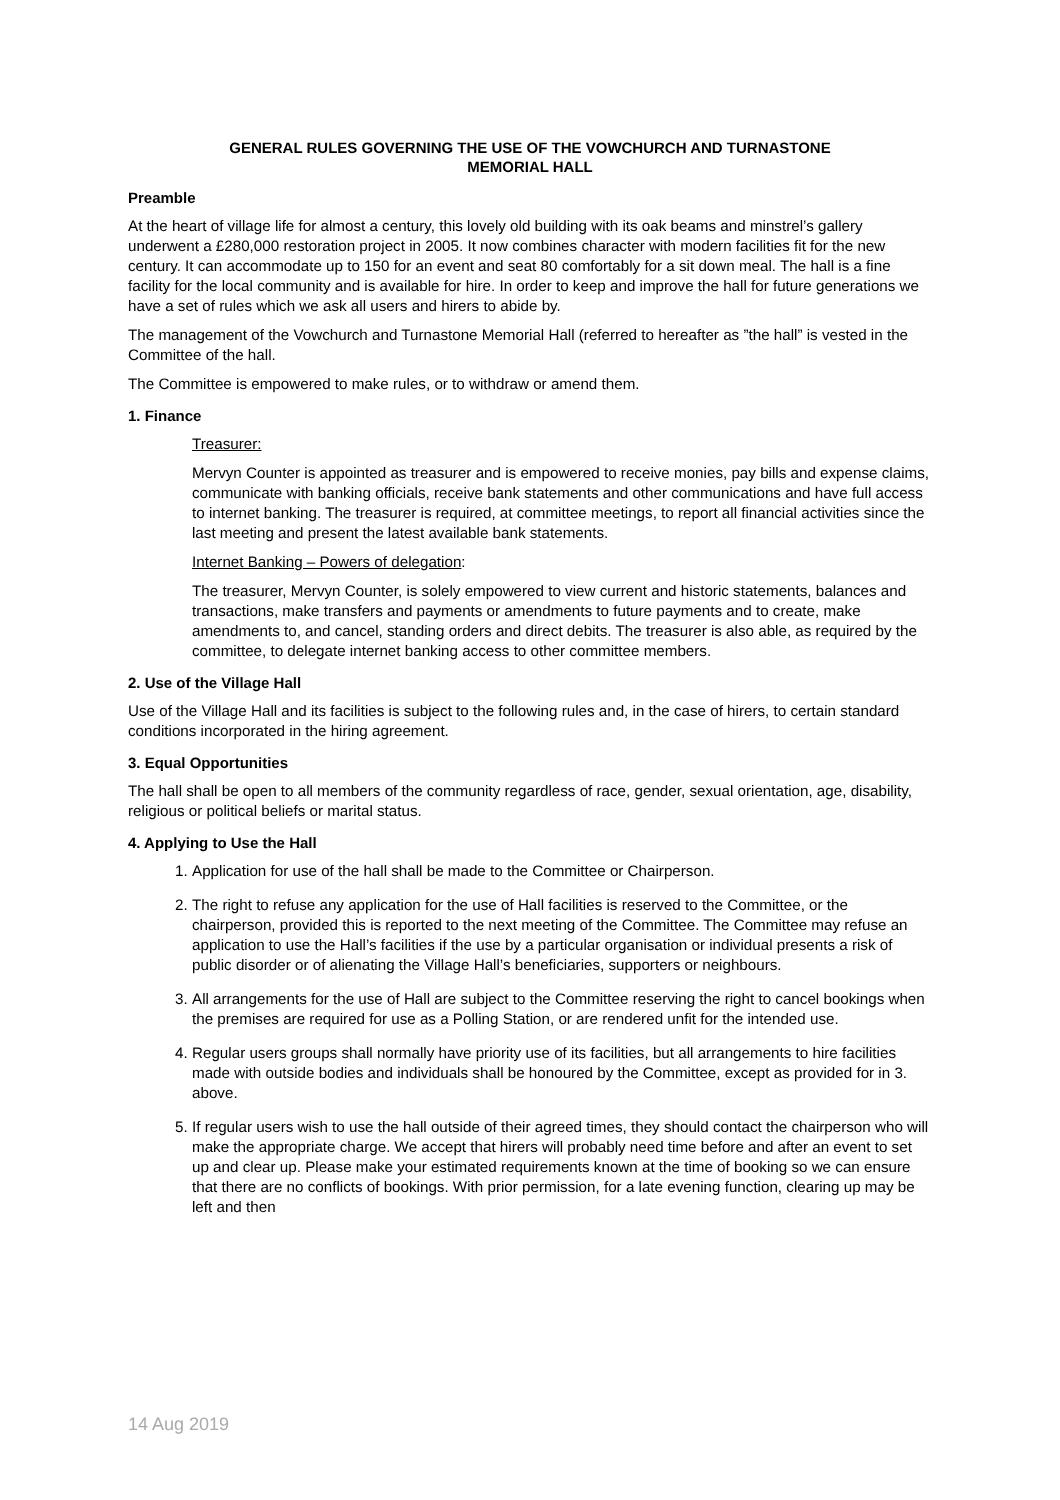GENERAL RULES GOVERNING THE USE OF THE VOWCHURCH AND TURNASTONE
MEMORIAL HALL
Preamble
At the heart of village life for almost a century, this lovely old building with its oak beams and minstrel’s gallery underwent a £280,000 restoration project in 2005. It now combines character with modern facilities fit for the new century. It can accommodate up to 150 for an event and seat 80 comfortably for a sit down meal. The hall is a fine facility for the local community and is available for hire. In order to keep and improve the hall for future generations we have a set of rules which we ask all users and hirers to abide by.
The management of the Vowchurch and Turnastone Memorial Hall (referred to hereafter as ”the hall” is vested in the Committee of the hall.
The Committee is empowered to make rules, or to withdraw or amend them.
1. Finance
Treasurer:
Mervyn Counter is appointed as treasurer and is empowered to receive monies, pay bills and expense claims, communicate with banking officials, receive bank statements and other communications and have full access to internet banking. The treasurer is required, at committee meetings, to report all financial activities since the last meeting and present the latest available bank statements.
Internet Banking – Powers of delegation:
The treasurer, Mervyn Counter, is solely empowered to view current and historic statements, balances and transactions, make transfers and payments or amendments to future payments and to create, make amendments to, and cancel, standing orders and direct debits. The treasurer is also able, as required by the committee, to delegate internet banking access to other committee members.
2. Use of the Village Hall
Use of the Village Hall and its facilities is subject to the following rules and, in the case of hirers, to certain standard conditions incorporated in the hiring agreement.
3. Equal Opportunities
The hall shall be open to all members of the community regardless of race, gender, sexual orientation, age, disability, religious or political beliefs or marital status.
4. Applying to Use the Hall
1. Application for use of the hall shall be made to the Committee or Chairperson.
2. The right to refuse any application for the use of Hall facilities is reserved to the Committee, or the chairperson, provided this is reported to the next meeting of the Committee. The Committee may refuse an application to use the Hall’s facilities if the use by a particular organisation or individual presents a risk of public disorder or of alienating the Village Hall’s beneficiaries, supporters or neighbours.
3. All arrangements for the use of Hall are subject to the Committee reserving the right to cancel bookings when the premises are required for use as a Polling Station, or are rendered unfit for the intended use.
4. Regular users groups shall normally have priority use of its facilities, but all arrangements to hire facilities made with outside bodies and individuals shall be honoured by the Committee, except as provided for in 3. above.
5. If regular users wish to use the hall outside of their agreed times, they should contact the chairperson who will make the appropriate charge. We accept that hirers will probably need time before and after an event to set up and clear up. Please make your estimated requirements known at the time of booking so we can ensure that there are no conflicts of bookings. With prior permission, for a late evening function, clearing up may be left and then
14 Aug 2019